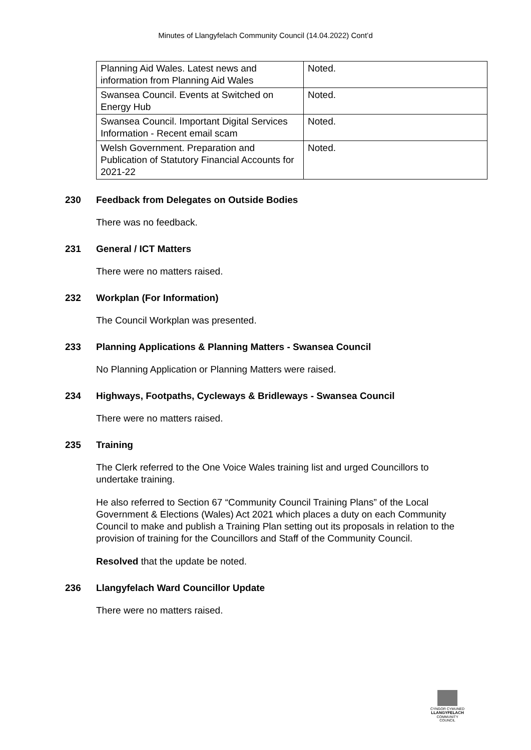Minutes of Llangyfelach Community Council (14.04.2022) Cont’d
| Planning Aid Wales. Latest news and information from Planning Aid Wales | Noted. |
| Swansea Council. Events at Switched on Energy Hub | Noted. |
| Swansea Council. Important Digital Services Information - Recent email scam | Noted. |
| Welsh Government. Preparation and Publication of Statutory Financial Accounts for 2021-22 | Noted. |
230 Feedback from Delegates on Outside Bodies
There was no feedback.
231 General / ICT Matters
There were no matters raised.
232 Workplan (For Information)
The Council Workplan was presented.
233 Planning Applications & Planning Matters - Swansea Council
No Planning Application or Planning Matters were raised.
234 Highways, Footpaths, Cycleways & Bridleways - Swansea Council
There were no matters raised.
235 Training
The Clerk referred to the One Voice Wales training list and urged Councillors to undertake training.
He also referred to Section 67 “Community Council Training Plans” of the Local Government & Elections (Wales) Act 2021 which places a duty on each Community Council to make and publish a Training Plan setting out its proposals in relation to the provision of training for the Councillors and Staff of the Community Council.
Resolved that the update be noted.
236 Llangyfelach Ward Councillor Update
There were no matters raised.
CYNGOR CYMUNED
LLANGYFELACH
COMMUNITY COUNCIL